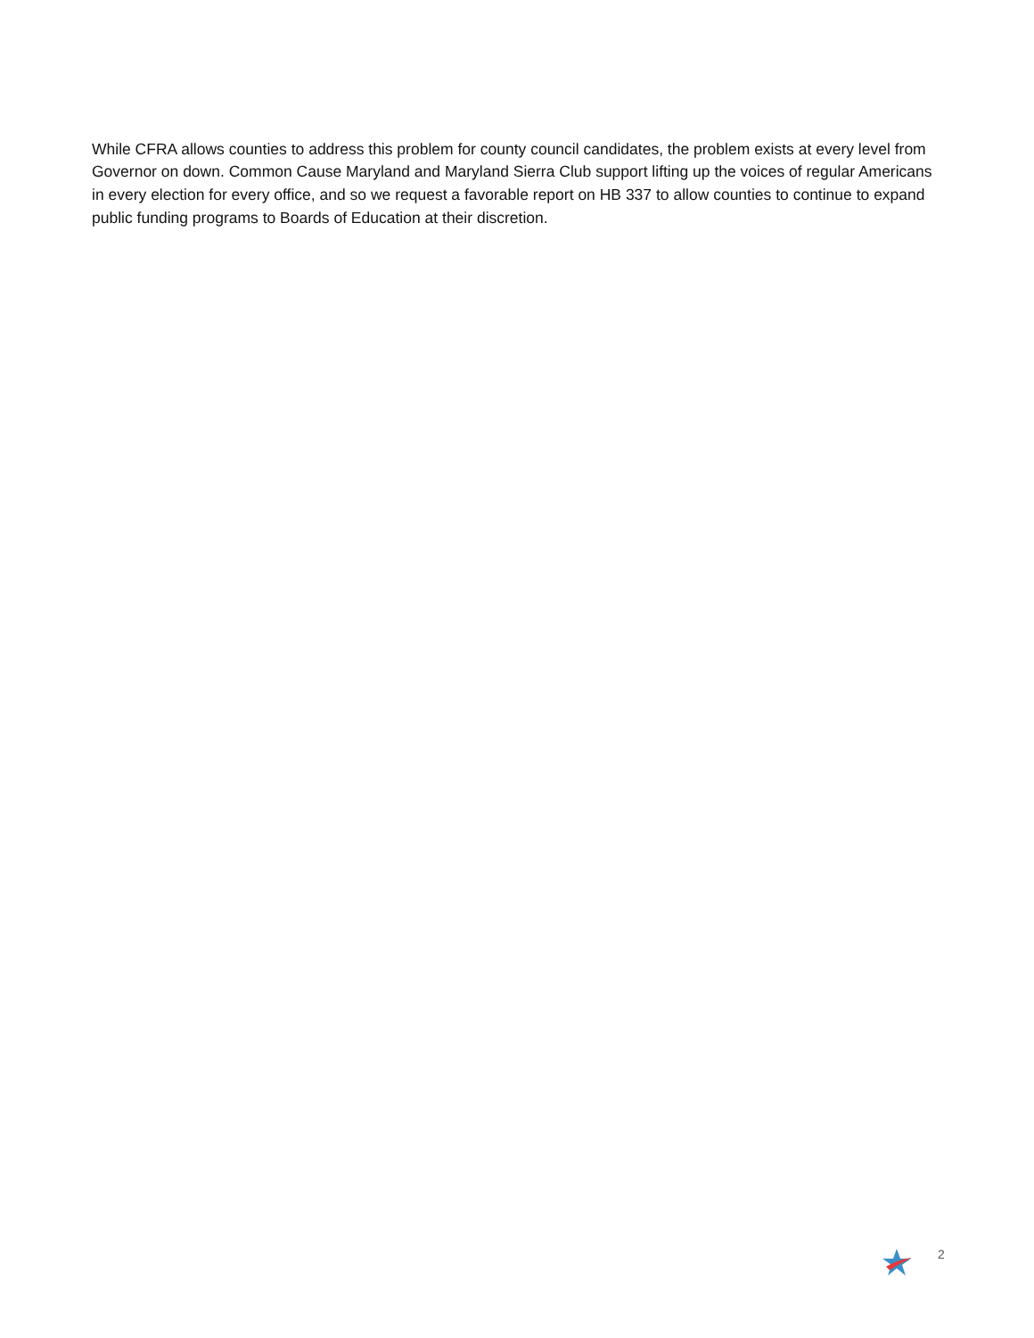While CFRA allows counties to address this problem for county council candidates, the problem exists at every level from Governor on down. Common Cause Maryland and Maryland Sierra Club support lifting up the voices of regular Americans in every election for every office, and so we request a favorable report on HB 337 to allow counties to continue to expand public funding programs to Boards of Education at their discretion.
2